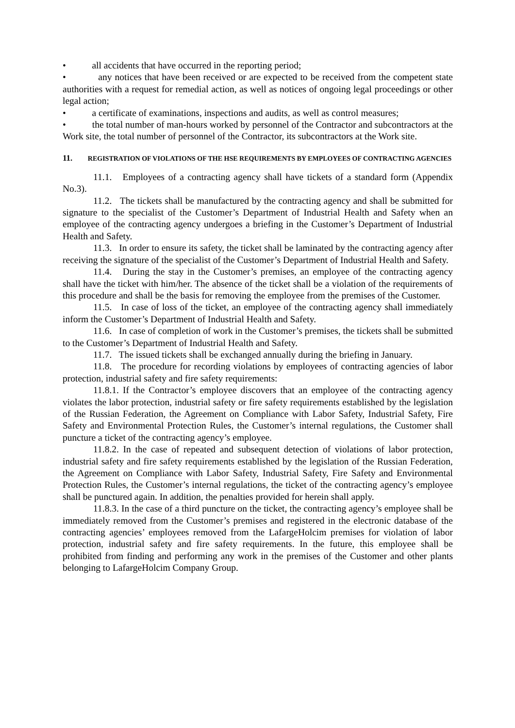• all accidents that have occurred in the reporting period;
• any notices that have been received or are expected to be received from the competent state authorities with a request for remedial action, as well as notices of ongoing legal proceedings or other legal action;
• a certificate of examinations, inspections and audits, as well as control measures;
• the total number of man-hours worked by personnel of the Contractor and subcontractors at the Work site, the total number of personnel of the Contractor, its subcontractors at the Work site.
11. REGISTRATION OF VIOLATIONS OF THE HSE REQUIREMENTS BY EMPLOYEES OF CONTRACTING AGENCIES
11.1. Employees of a contracting agency shall have tickets of a standard form (Appendix No.3).
11.2. The tickets shall be manufactured by the contracting agency and shall be submitted for signature to the specialist of the Customer’s Department of Industrial Health and Safety when an employee of the contracting agency undergoes a briefing in the Customer’s Department of Industrial Health and Safety.
11.3. In order to ensure its safety, the ticket shall be laminated by the contracting agency after receiving the signature of the specialist of the Customer’s Department of Industrial Health and Safety.
11.4. During the stay in the Customer’s premises, an employee of the contracting agency shall have the ticket with him/her. The absence of the ticket shall be a violation of the requirements of this procedure and shall be the basis for removing the employee from the premises of the Customer.
11.5. In case of loss of the ticket, an employee of the contracting agency shall immediately inform the Customer’s Department of Industrial Health and Safety.
11.6. In case of completion of work in the Customer’s premises, the tickets shall be submitted to the Customer’s Department of Industrial Health and Safety.
11.7. The issued tickets shall be exchanged annually during the briefing in January.
11.8. The procedure for recording violations by employees of contracting agencies of labor protection, industrial safety and fire safety requirements:
11.8.1. If the Contractor’s employee discovers that an employee of the contracting agency violates the labor protection, industrial safety or fire safety requirements established by the legislation of the Russian Federation, the Agreement on Compliance with Labor Safety, Industrial Safety, Fire Safety and Environmental Protection Rules, the Customer’s internal regulations, the Customer shall puncture a ticket of the contracting agency’s employee.
11.8.2. In the case of repeated and subsequent detection of violations of labor protection, industrial safety and fire safety requirements established by the legislation of the Russian Federation, the Agreement on Compliance with Labor Safety, Industrial Safety, Fire Safety and Environmental Protection Rules, the Customer’s internal regulations, the ticket of the contracting agency’s employee shall be punctured again. In addition, the penalties provided for herein shall apply.
11.8.3. In the case of a third puncture on the ticket, the contracting agency’s employee shall be immediately removed from the Customer’s premises and registered in the electronic database of the contracting agencies’ employees removed from the LafargeHolcim premises for violation of labor protection, industrial safety and fire safety requirements. In the future, this employee shall be prohibited from finding and performing any work in the premises of the Customer and other plants belonging to LafargeHolcim Company Group.